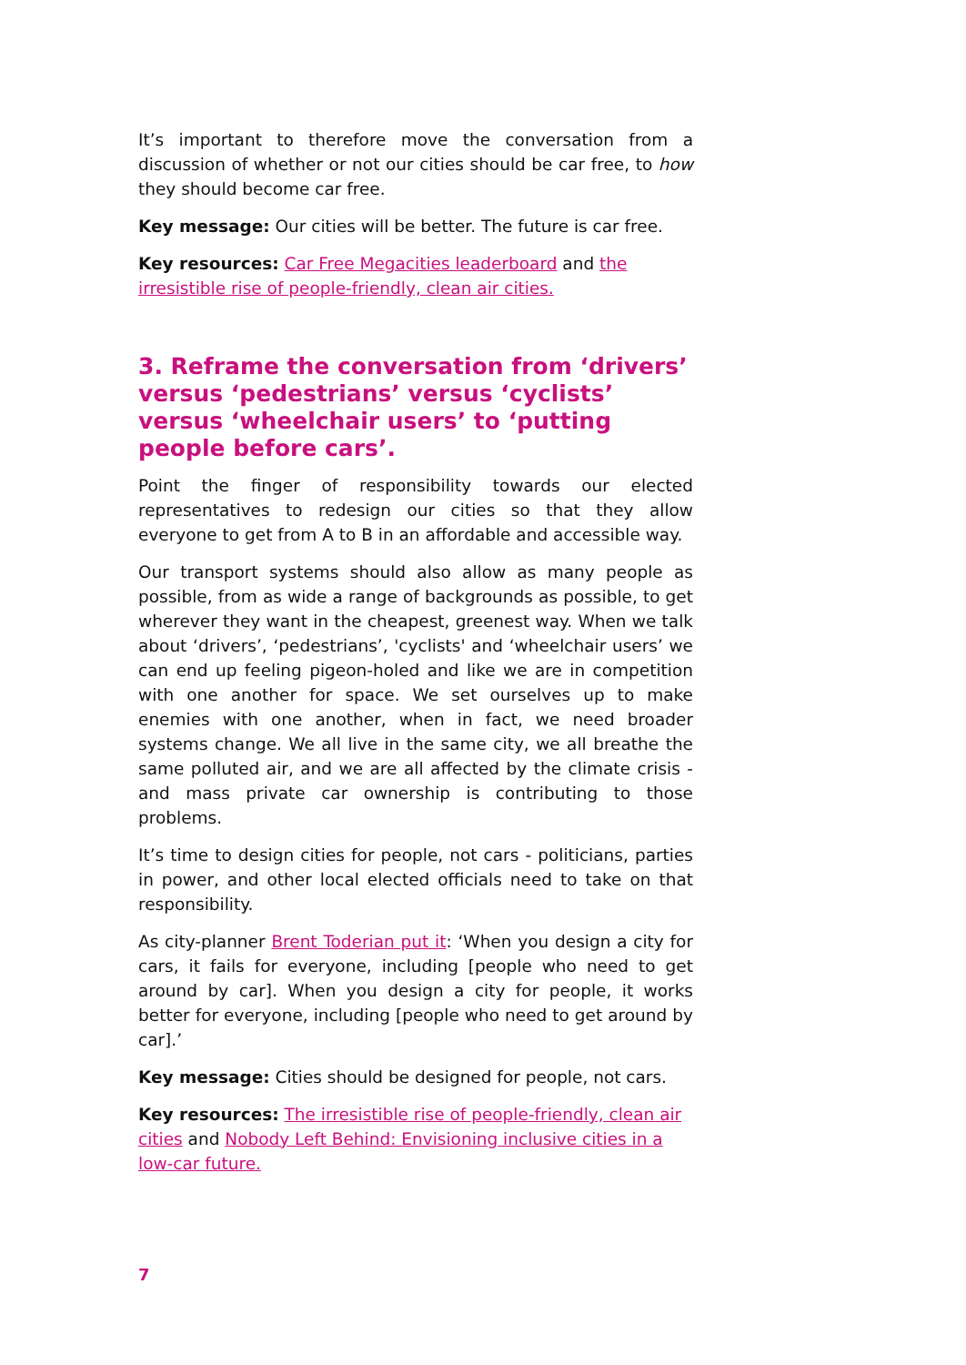It’s important to therefore move the conversation from a discussion of whether or not our cities should be car free, to how they should become car free.
Key message: Our cities will be better. The future is car free.
Key resources: Car Free Megacities leaderboard and the irresistible rise of people-friendly, clean air cities.
3. Reframe the conversation from ‘drivers’ versus ‘pedestrians’ versus ‘cyclists’ versus ‘wheelchair users’ to ‘putting people before cars’.
Point the finger of responsibility towards our elected representatives to redesign our cities so that they allow everyone to get from A to B in an affordable and accessible way.
Our transport systems should also allow as many people as possible, from as wide a range of backgrounds as possible, to get wherever they want in the cheapest, greenest way. When we talk about ‘drivers’, ‘pedestrians’, 'cyclists' and ‘wheelchair users’ we can end up feeling pigeon-holed and like we are in competition with one another for space. We set ourselves up to make enemies with one another, when in fact, we need broader systems change. We all live in the same city, we all breathe the same polluted air, and we are all affected by the climate crisis - and mass private car ownership is contributing to those problems.
It’s time to design cities for people, not cars - politicians, parties in power, and other local elected officials need to take on that responsibility.
As city-planner Brent Toderian put it: ‘When you design a city for cars, it fails for everyone, including [people who need to get around by car]. When you design a city for people, it works better for everyone, including [people who need to get around by car].’
Key message: Cities should be designed for people, not cars.
Key resources: The irresistible rise of people-friendly, clean air cities and Nobody Left Behind: Envisioning inclusive cities in a low-car future.
7